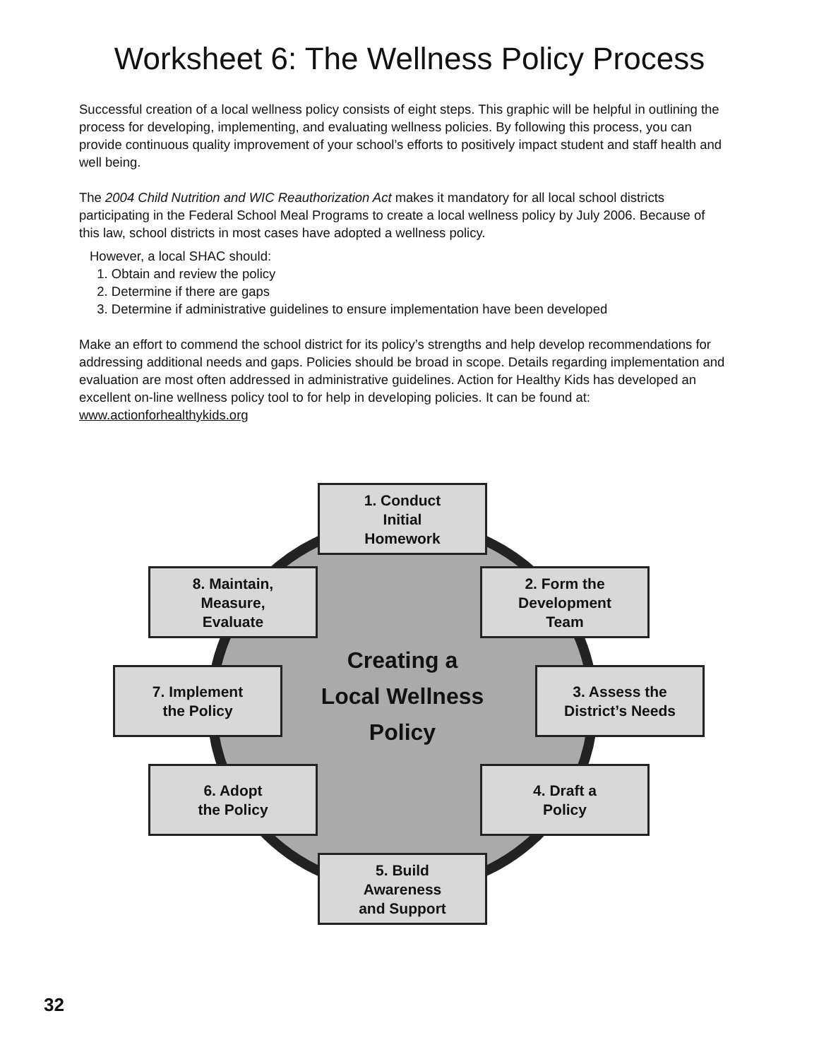Worksheet 6: The Wellness Policy Process
Successful creation of a local wellness policy consists of eight steps. This graphic will be helpful in outlining the process for developing, implementing, and evaluating wellness policies. By following this process, you can provide continuous quality improvement of your school’s efforts to positively impact student and staff health and well being.
The 2004 Child Nutrition and WIC Reauthorization Act makes it mandatory for all local school districts participating in the Federal School Meal Programs to create a local wellness policy by July 2006. Because of this law, school districts in most cases have adopted a wellness policy.
However, a local SHAC should:
1. Obtain and review the policy
2. Determine if there are gaps
3. Determine if administrative guidelines to ensure implementation have been developed
Make an effort to commend the school district for its policy’s strengths and help develop recommendations for addressing additional needs and gaps. Policies should be broad in scope. Details regarding implementation and evaluation are most often addressed in administrative guidelines. Action for Healthy Kids has developed an excellent on-line wellness policy tool to for help in developing policies. It can be found at: www.actionforhealthykids.org
Creating a
Local Wellness
Policy
1. Conduct
Initial
Homework
2. Form the
Development
Team
3. Assess the
District’s Needs
4. Draft a
Policy
5. Build
Awareness
and Support
6. Adopt
the Policy
7. Implement
the Policy
8. Maintain,
Measure,
Evaluate
32